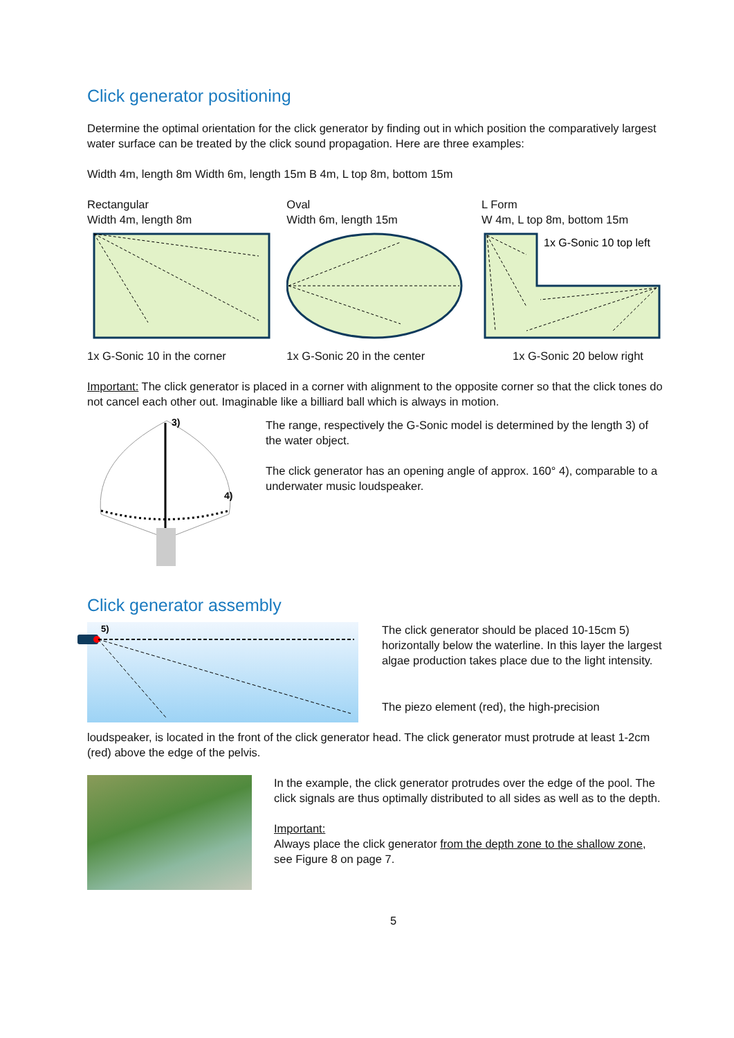Click generator positioning
Determine the optimal orientation for the click generator by finding out in which position the comparatively largest water surface can be treated by the click sound propagation. Here are three examples:
Width 4m, length 8m Width 6m, length 15m B 4m, L top 8m, bottom 15m
Rectangular
Width 4m, length 8m
1x G-Sonic 10 in the corner
Oval
Width 6m, length 15m
1x G-Sonic 20 in the center
L Form
W 4m, L top 8m, bottom 15m
1x G-Sonic 10 top left
1x G-Sonic 20 below right
Important: The click generator is placed in a corner with alignment to the opposite corner so that the click tones do not cancel each other out. Imaginable like a billiard ball which is always in motion.
3)
4)
The range, respectively the G-Sonic model is determined by the length 3) of the water object.
The click generator has an opening angle of approx. 160° 4), comparable to a underwater music loudspeaker.
Click generator assembly
5)
The click generator should be placed 10-15cm 5) horizontally below the waterline. In this layer the largest algae production takes place due to the light intensity.
The piezo element (red), the high-precision
loudspeaker, is located in the front of the click generator head. The click generator must protrude at least 1-2cm (red) above the edge of the pelvis.
In the example, the click generator protrudes over the edge of the pool. The click signals are thus optimally distributed to all sides as well as to the depth.
Important:
Always place the click generator from the depth zone to the shallow zone, see Figure 8 on page 7.
5